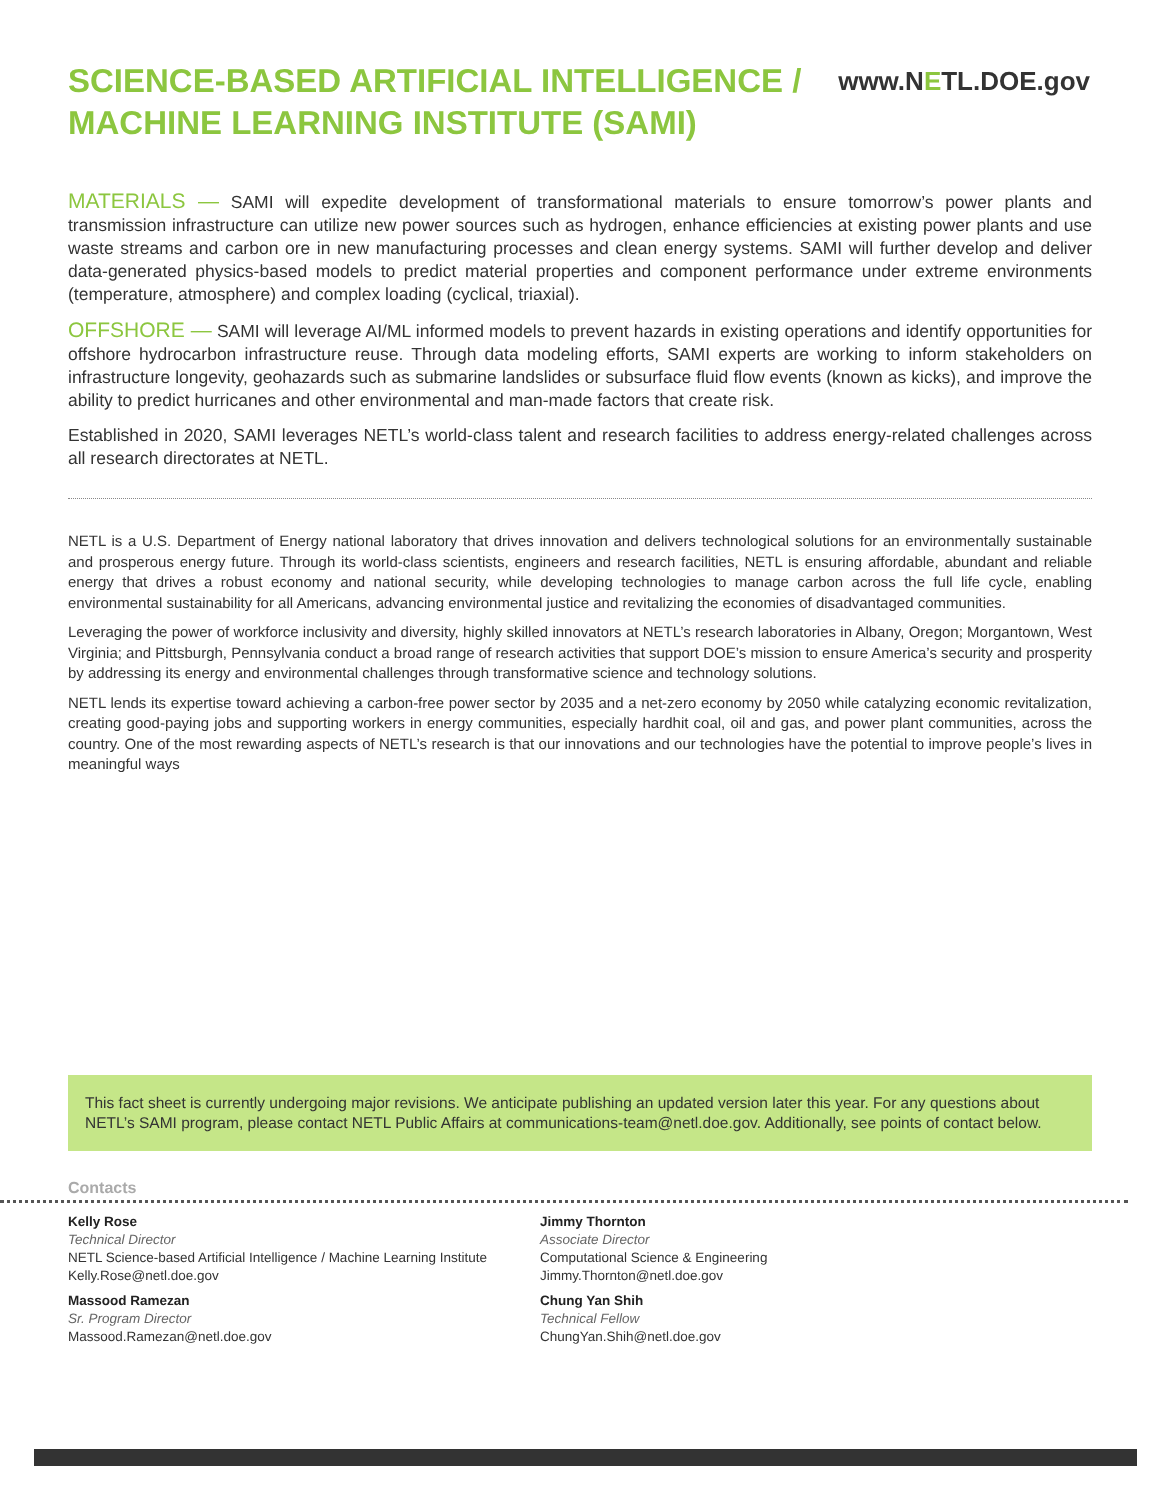SCIENCE-BASED ARTIFICIAL INTELLIGENCE /
MACHINE LEARNING INSTITUTE (SAMI)
www.NETL.DOE.gov
MATERIALS — SAMI will expedite development of transformational materials to ensure tomorrow’s power plants and transmission infrastructure can utilize new power sources such as hydrogen, enhance efficiencies at existing power plants and use waste streams and carbon ore in new manufacturing processes and clean energy systems. SAMI will further develop and deliver data-generated physics-based models to predict material properties and component performance under extreme environments (temperature, atmosphere) and complex loading (cyclical, triaxial).
OFFSHORE — SAMI will leverage AI/ML informed models to prevent hazards in existing operations and identify opportunities for offshore hydrocarbon infrastructure reuse. Through data modeling efforts, SAMI experts are working to inform stakeholders on infrastructure longevity, geohazards such as submarine landslides or subsurface fluid flow events (known as kicks), and improve the ability to predict hurricanes and other environmental and man-made factors that create risk.
Established in 2020, SAMI leverages NETL’s world-class talent and research facilities to address energy-related challenges across all research directorates at NETL.
NETL is a U.S. Department of Energy national laboratory that drives innovation and delivers technological solutions for an environmentally sustainable and prosperous energy future. Through its world-class scientists, engineers and research facilities, NETL is ensuring affordable, abundant and reliable energy that drives a robust economy and national security, while developing technologies to manage carbon across the full life cycle, enabling environmental sustainability for all Americans, advancing environmental justice and revitalizing the economies of disadvantaged communities.
Leveraging the power of workforce inclusivity and diversity, highly skilled innovators at NETL’s research laboratories in Albany, Oregon; Morgantown, West Virginia; and Pittsburgh, Pennsylvania conduct a broad range of research activities that support DOE’s mission to ensure America’s security and prosperity by addressing its energy and environmental challenges through transformative science and technology solutions.
NETL lends its expertise toward achieving a carbon-free power sector by 2035 and a net-zero economy by 2050 while catalyzing economic revitalization, creating good-paying jobs and supporting workers in energy communities, especially hardhit coal, oil and gas, and power plant communities, across the country. One of the most rewarding aspects of NETL’s research is that our innovations and our technologies have the potential to improve people’s lives in meaningful ways
This fact sheet is currently undergoing major revisions. We anticipate publishing an updated version later this year. For any questions about NETL’s SAMI program, please contact NETL Public Affairs at communications-team@netl.doe.gov. Additionally, see points of contact below.
Contacts
Kelly Rose
Technical Director
NETL Science-based Artificial Intelligence / Machine Learning Institute
Kelly.Rose@netl.doe.gov
Massood Ramezan
Sr. Program Director
Massood.Ramezan@netl.doe.gov
Jimmy Thornton
Associate Director
Computational Science & Engineering
Jimmy.Thornton@netl.doe.gov
Chung Yan Shih
Technical Fellow
ChungYan.Shih@netl.doe.gov